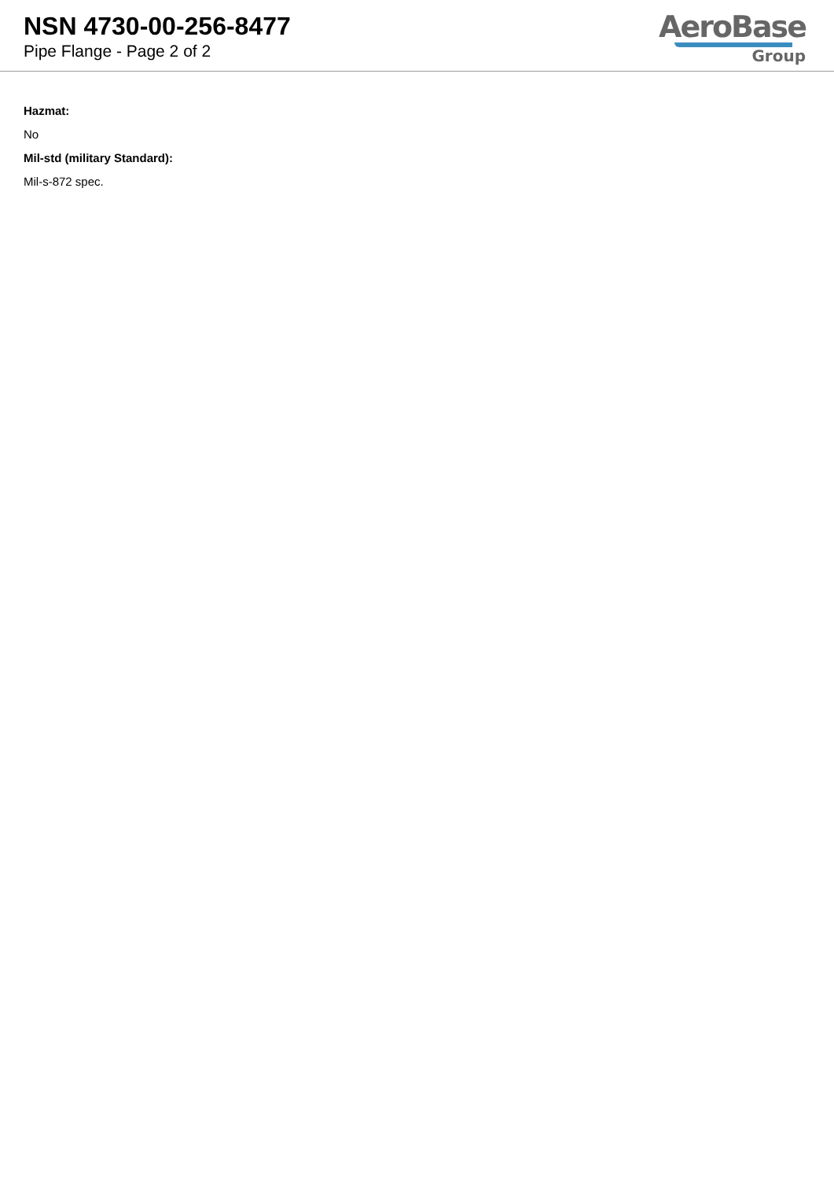NSN 4730-00-256-8477
Pipe Flange - Page 2 of 2
AeroBase
Group
Hazmat:
No
Mil-std (military Standard):
Mil-s-872 spec.